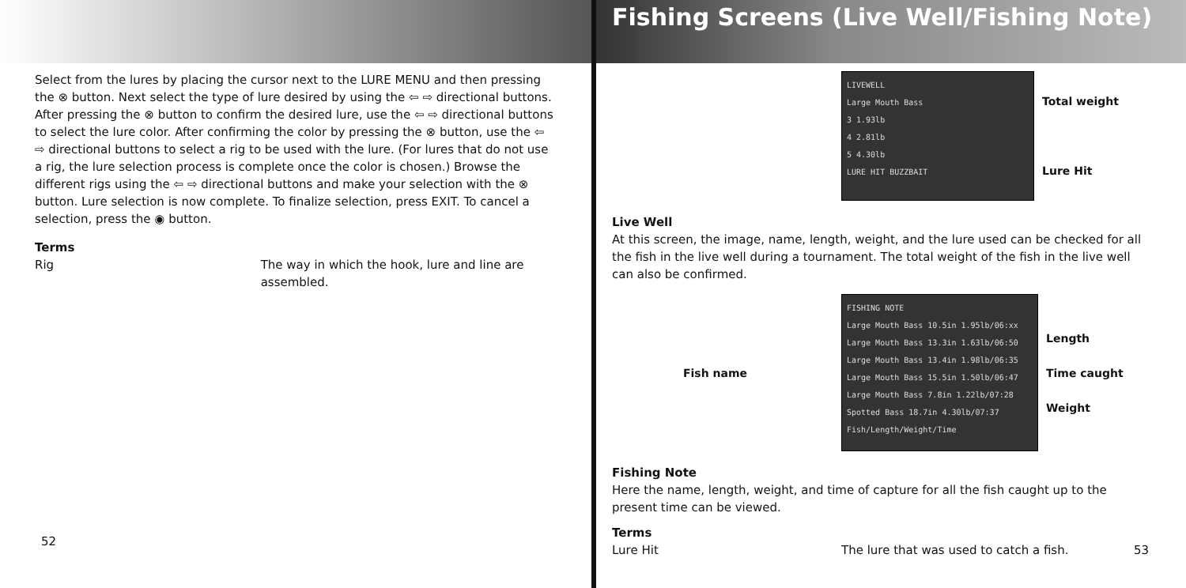Select from the lures by placing the cursor next to the LURE MENU and then pressing the ⊗ button. Next select the type of lure desired by using the ⇦ ⇨ directional buttons. After pressing the ⊗ button to confirm the desired lure, use the ⇦ ⇨ directional buttons to select the lure color. After confirming the color by pressing the ⊗ button, use the ⇦ ⇨ directional buttons to select a rig to be used with the lure. (For lures that do not use a rig, the lure selection process is complete once the color is chosen.) Browse the different rigs using the ⇦ ⇨ directional buttons and make your selection with the ⊗ button. Lure selection is now complete. To finalize selection, press EXIT. To cancel a selection, press the ◉ button.
Terms
Rig The way in which the hook, lure and line are assembled.
52
Fishing Screens (Live Well/Fishing Note)
LIVEWELL
Large Mouth Bass
3 1.93lb
4 2.81lb
5 4.30lb
LURE HIT BUZZBAIT
Total weight
Lure Hit
Live Well
At this screen, the image, name, length, weight, and the lure used can be checked for all the fish in the live well during a tournament. The total weight of the fish in the live well can also be confirmed.
Fish name
FISHING NOTE
Large Mouth Bass 10.5in 1.95lb/06:xx
Large Mouth Bass 13.3in 1.63lb/06:50
Large Mouth Bass 13.4in 1.98lb/06:35
Large Mouth Bass 15.5in 1.50lb/06:47
Large Mouth Bass 7.8in 1.22lb/07:28
Spotted Bass 18.7in 4.30lb/07:37
Fish/Length/Weight/Time
Length
Time caught
Weight
Fishing Note
Here the name, length, weight, and time of capture for all the fish caught up to the present time can be viewed.
Terms
Lure Hit The lure that was used to catch a fish. 53